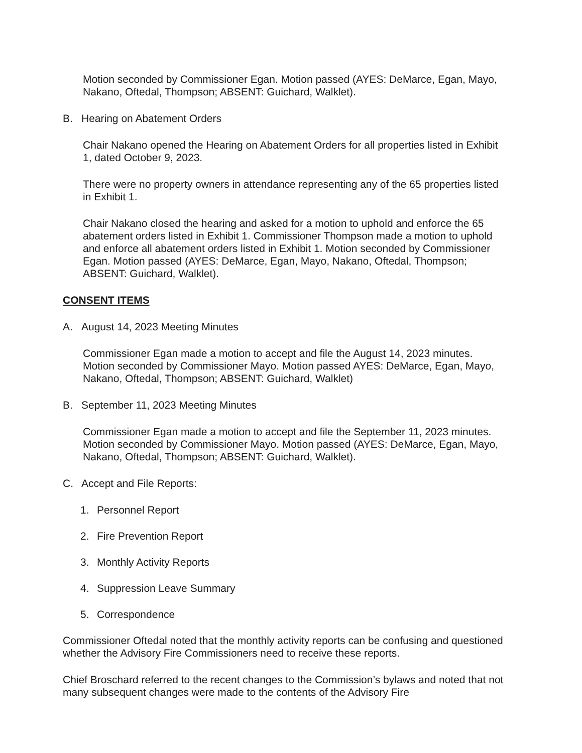Motion seconded by Commissioner Egan. Motion passed (AYES: DeMarce, Egan, Mayo, Nakano, Oftedal, Thompson; ABSENT: Guichard, Walklet).
B. Hearing on Abatement Orders
Chair Nakano opened the Hearing on Abatement Orders for all properties listed in Exhibit 1, dated October 9, 2023.
There were no property owners in attendance representing any of the 65 properties listed in Exhibit 1.
Chair Nakano closed the hearing and asked for a motion to uphold and enforce the 65 abatement orders listed in Exhibit 1. Commissioner Thompson made a motion to uphold and enforce all abatement orders listed in Exhibit 1. Motion seconded by Commissioner Egan. Motion passed (AYES: DeMarce, Egan, Mayo, Nakano, Oftedal, Thompson; ABSENT: Guichard, Walklet).
CONSENT ITEMS
A. August 14, 2023 Meeting Minutes
Commissioner Egan made a motion to accept and file the August 14, 2023 minutes. Motion seconded by Commissioner Mayo. Motion passed AYES: DeMarce, Egan, Mayo, Nakano, Oftedal, Thompson; ABSENT: Guichard, Walklet)
B. September 11, 2023 Meeting Minutes
Commissioner Egan made a motion to accept and file the September 11, 2023 minutes. Motion seconded by Commissioner Mayo. Motion passed (AYES: DeMarce, Egan, Mayo, Nakano, Oftedal, Thompson; ABSENT: Guichard, Walklet).
C. Accept and File Reports:
1. Personnel Report
2. Fire Prevention Report
3. Monthly Activity Reports
4. Suppression Leave Summary
5. Correspondence
Commissioner Oftedal noted that the monthly activity reports can be confusing and questioned whether the Advisory Fire Commissioners need to receive these reports.
Chief Broschard referred to the recent changes to the Commission’s bylaws and noted that not many subsequent changes were made to the contents of the Advisory Fire